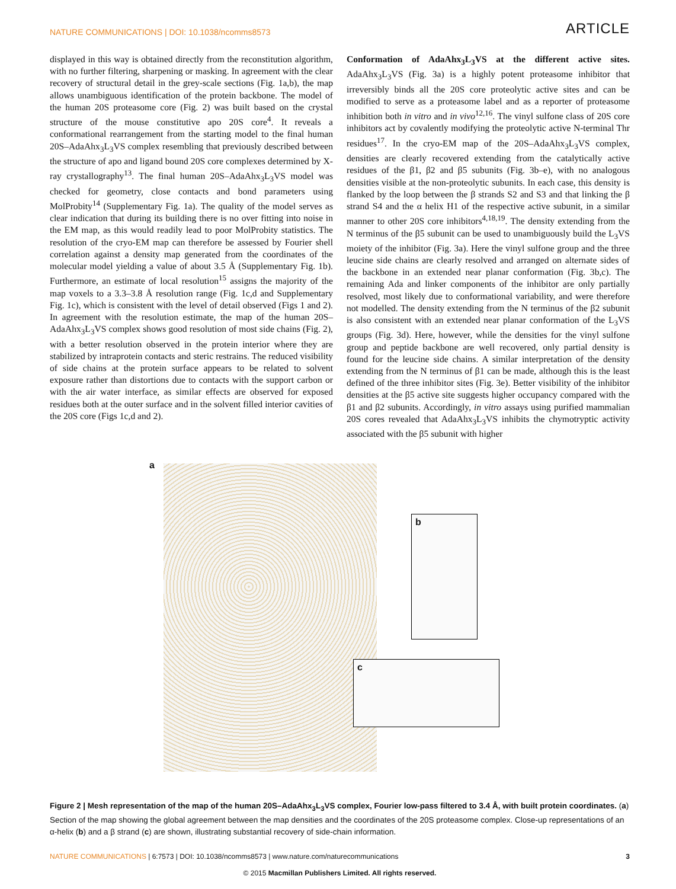NATURE COMMUNICATIONS | DOI: 10.1038/ncomms8573 ARTICLE
displayed in this way is obtained directly from the reconstitution algorithm, with no further filtering, sharpening or masking. In agreement with the clear recovery of structural detail in the grey-scale sections (Fig. 1a,b), the map allows unambiguous identification of the protein backbone. The model of the human 20S proteasome core (Fig. 2) was built based on the crystal structure of the mouse constitutive apo 20S core<sup>4</sup>. It reveals a conformational rearrangement from the starting model to the final human 20S–AdaAhx<sub>3</sub>L<sub>3</sub>VS complex resembling that previously described between the structure of apo and ligand bound 20S core complexes determined by X-ray crystallography<sup>13</sup>. The final human 20S–AdaAhx<sub>3</sub>L<sub>3</sub>VS model was checked for geometry, close contacts and bond parameters using MolProbity<sup>14</sup> (Supplementary Fig. 1a). The quality of the model serves as clear indication that during its building there is no over fitting into noise in the EM map, as this would readily lead to poor MolProbity statistics. The resolution of the cryo-EM map can therefore be assessed by Fourier shell correlation against a density map generated from the coordinates of the molecular model yielding a value of about 3.5 Å (Supplementary Fig. 1b). Furthermore, an estimate of local resolution<sup>15</sup> assigns the majority of the map voxels to a 3.3–3.8 Å resolution range (Fig. 1c,d and Supplementary Fig. 1c), which is consistent with the level of detail observed (Figs 1 and 2). In agreement with the resolution estimate, the map of the human 20S–AdaAhx<sub>3</sub>L<sub>3</sub>VS complex shows good resolution of most side chains (Fig. 2), with a better resolution observed in the protein interior where they are stabilized by intraprotein contacts and steric restrains. The reduced visibility of side chains at the protein surface appears to be related to solvent exposure rather than distortions due to contacts with the support carbon or with the air water interface, as similar effects are observed for exposed residues both at the outer surface and in the solvent filled interior cavities of the 20S core (Figs 1c,d and 2).
Conformation of AdaAhx<sub>3</sub>L<sub>3</sub>VS at the different active sites. AdaAhx<sub>3</sub>L<sub>3</sub>VS (Fig. 3a) is a highly potent proteasome inhibitor that irreversibly binds all the 20S core proteolytic active sites and can be modified to serve as a proteasome label and as a reporter of proteasome inhibition both in vitro and in vivo<sup>12,16</sup>. The vinyl sulfone class of 20S core inhibitors act by covalently modifying the proteolytic active N-terminal Thr residues<sup>17</sup>. In the cryo-EM map of the 20S–AdaAhx<sub>3</sub>L<sub>3</sub>VS complex, densities are clearly recovered extending from the catalytically active residues of the β1, β2 and β5 subunits (Fig. 3b–e), with no analogous densities visible at the non-proteolytic subunits. In each case, this density is flanked by the loop between the β strands S2 and S3 and that linking the β strand S4 and the α helix H1 of the respective active subunit, in a similar manner to other 20S core inhibitors<sup>4,18,19</sup>. The density extending from the N terminus of the β5 subunit can be used to unambiguously build the L<sub>3</sub>VS moiety of the inhibitor (Fig. 3a). Here the vinyl sulfone group and the three leucine side chains are clearly resolved and arranged on alternate sides of the backbone in an extended near planar conformation (Fig. 3b,c). The remaining Ada and linker components of the inhibitor are only partially resolved, most likely due to conformational variability, and were therefore not modelled. The density extending from the N terminus of the β2 subunit is also consistent with an extended near planar conformation of the L<sub>3</sub>VS groups (Fig. 3d). Here, however, while the densities for the vinyl sulfone group and peptide backbone are well recovered, only partial density is found for the leucine side chains. A similar interpretation of the density extending from the N terminus of β1 can be made, although this is the least defined of the three inhibitor sites (Fig. 3e). Better visibility of the inhibitor densities at the β5 active site suggests higher occupancy compared with the β1 and β2 subunits. Accordingly, in vitro assays using purified mammalian 20S cores revealed that AdaAhx<sub>3</sub>L<sub>3</sub>VS inhibits the chymotryptic activity associated with the β5 subunit with higher
a
b
c
Figure 2 | Mesh representation of the map of the human 20S–AdaAhx<sub>3</sub>L<sub>3</sub>VS complex, Fourier low-pass filtered to 3.4 Å, with built protein coordinates. (a) Section of the map showing the global agreement between the map densities and the coordinates of the 20S proteasome complex. Close-up representations of an α-helix (b) and a β strand (c) are shown, illustrating substantial recovery of side-chain information.
NATURE COMMUNICATIONS | 6:7573 | DOI: 10.1038/ncomms8573 | www.nature.com/naturecommunications 3
© 2015 Macmillan Publishers Limited. All rights reserved.